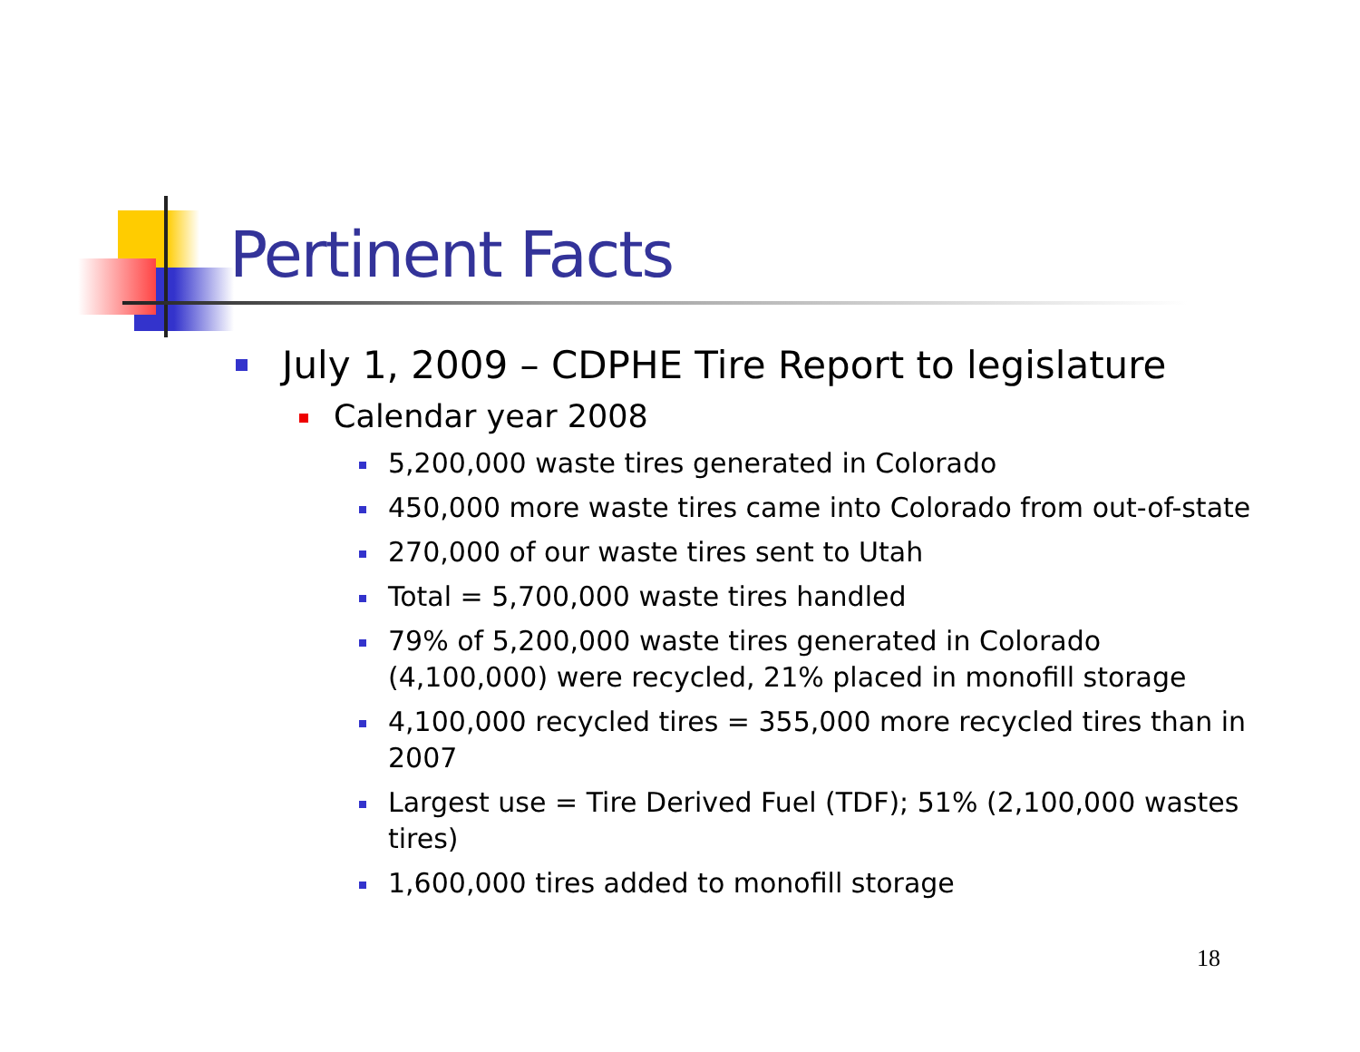Pertinent Facts
July 1, 2009 – CDPHE Tire Report to legislature
Calendar year 2008
5,200,000 waste tires generated in Colorado
450,000 more waste tires came into Colorado from out-of-state
270,000 of our waste tires sent to Utah
Total = 5,700,000 waste tires handled
79% of 5,200,000 waste tires generated in Colorado (4,100,000) were recycled, 21% placed in monofill storage
4,100,000 recycled tires = 355,000 more recycled tires than in 2007
Largest use = Tire Derived Fuel (TDF); 51% (2,100,000 wastes tires)
1,600,000 tires added to monofill storage
18